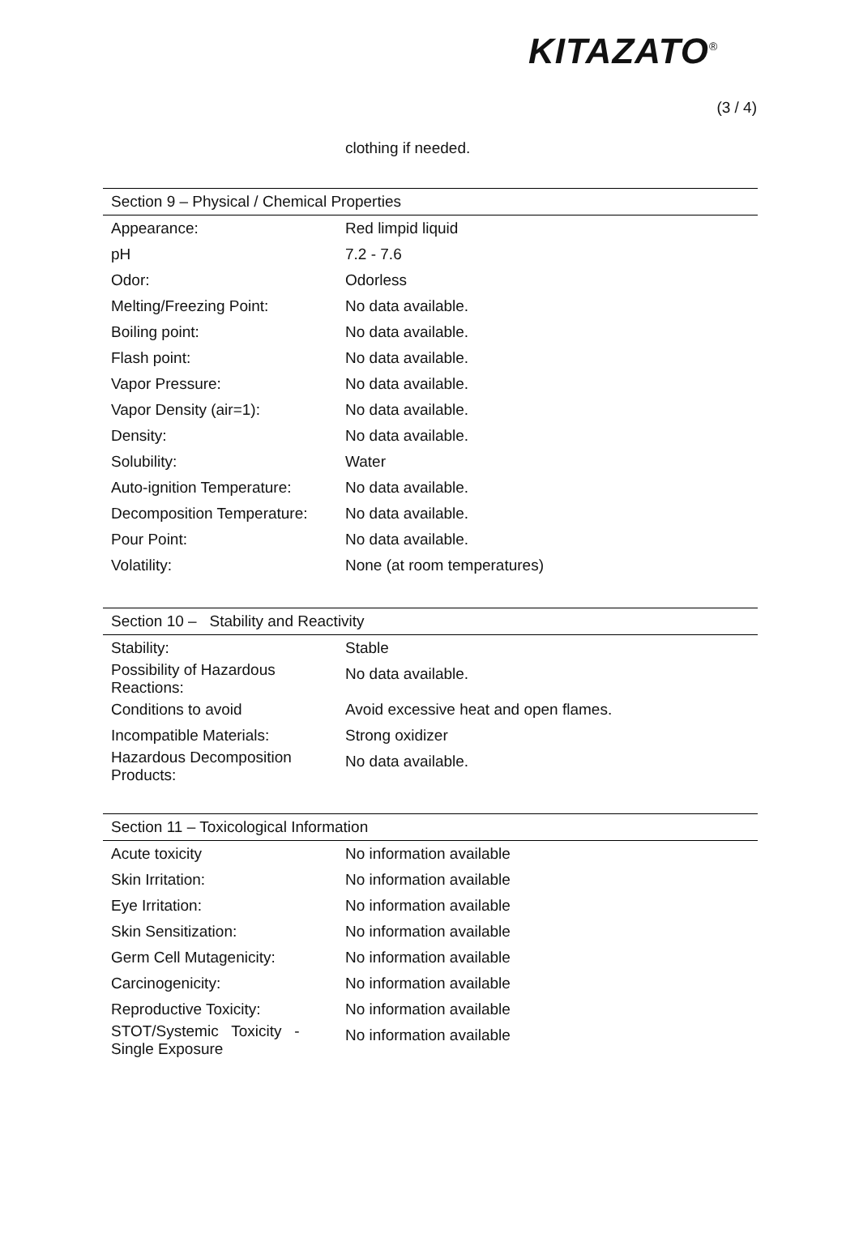KITAZATO<sup>®</sup>
(3 / 4)
clothing if needed.
| Section 9 – Physical / Chemical Properties | |
| --- | --- |
| Appearance: | Red limpid liquid |
| pH | 7.2 - 7.6 |
| Odor: | Odorless |
| Melting/Freezing Point: | No data available. |
| Boiling point: | No data available. |
| Flash point: | No data available. |
| Vapor Pressure: | No data available. |
| Vapor Density (air=1): | No data available. |
| Density: | No data available. |
| Solubility: | Water |
| Auto-ignition Temperature: | No data available. |
| Decomposition Temperature: | No data available. |
| Pour Point: | No data available. |
| Volatility: | None (at room temperatures) |
| Section 10 – Stability and Reactivity | |
| --- | --- |
| Stability: | Stable |
| Possibility of Hazardous Reactions: | No data available. |
| Conditions to avoid | Avoid excessive heat and open flames. |
| Incompatible Materials: | Strong oxidizer |
| Hazardous Decomposition Products: | No data available. |
| Section 11 – Toxicological Information | |
| --- | --- |
| Acute toxicity | No information available |
| Skin Irritation: | No information available |
| Eye Irritation: | No information available |
| Skin Sensitization: | No information available |
| Germ Cell Mutagenicity: | No information available |
| Carcinogenicity: | No information available |
| Reproductive Toxicity: | No information available |
| STOT/Systemic Toxicity - Single Exposure | No information available |